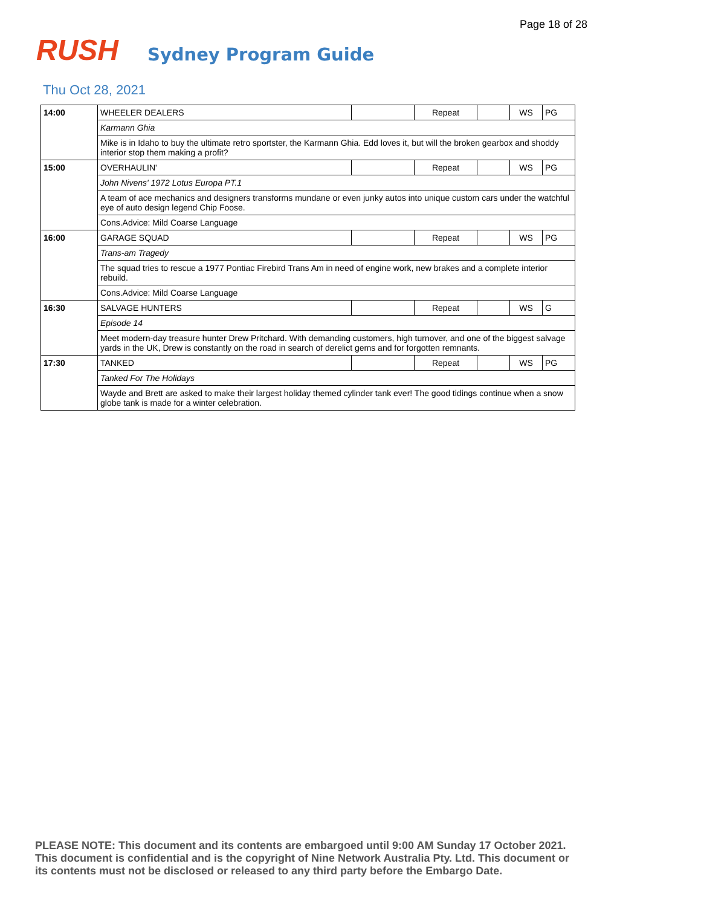Page 18 of 28
RUSH
Sydney Program Guide
Thu Oct 28, 2021
| 14:00 | WHEELER DEALERS | | Repeat | | WS | PG |
| | Karmann Ghia | | | | | |
| | Mike is in Idaho to buy the ultimate retro sportster, the Karmann Ghia. Edd loves it, but will the broken gearbox and shoddy interior stop them making a profit? | | | | | |
| 15:00 | OVERHAULIN' | | Repeat | | WS | PG |
| | John Nivens' 1972 Lotus Europa PT.1 | | | | | |
| | A team of ace mechanics and designers transforms mundane or even junky autos into unique custom cars under the watchful eye of auto design legend Chip Foose. | | | | | |
| | Cons.Advice: Mild Coarse Language | | | | | |
| 16:00 | GARAGE SQUAD | | Repeat | | WS | PG |
| | Trans-am Tragedy | | | | | |
| | The squad tries to rescue a 1977 Pontiac Firebird Trans Am in need of engine work, new brakes and a complete interior rebuild. | | | | | |
| | Cons.Advice: Mild Coarse Language | | | | | |
| 16:30 | SALVAGE HUNTERS | | Repeat | | WS | G |
| | Episode 14 | | | | | |
| | Meet modern-day treasure hunter Drew Pritchard. With demanding customers, high turnover, and one of the biggest salvage yards in the UK, Drew is constantly on the road in search of derelict gems and for forgotten remnants. | | | | | |
| 17:30 | TANKED | | Repeat | | WS | PG |
| | Tanked For The Holidays | | | | | |
| | Wayde and Brett are asked to make their largest holiday themed cylinder tank ever! The good tidings continue when a snow globe tank is made for a winter celebration. | | | | | |
PLEASE NOTE: This document and its contents are embargoed until 9:00 AM Sunday 17 October 2021.
This document is confidential and is the copyright of Nine Network Australia Pty. Ltd. This document or
its contents must not be disclosed or released to any third party before the Embargo Date.